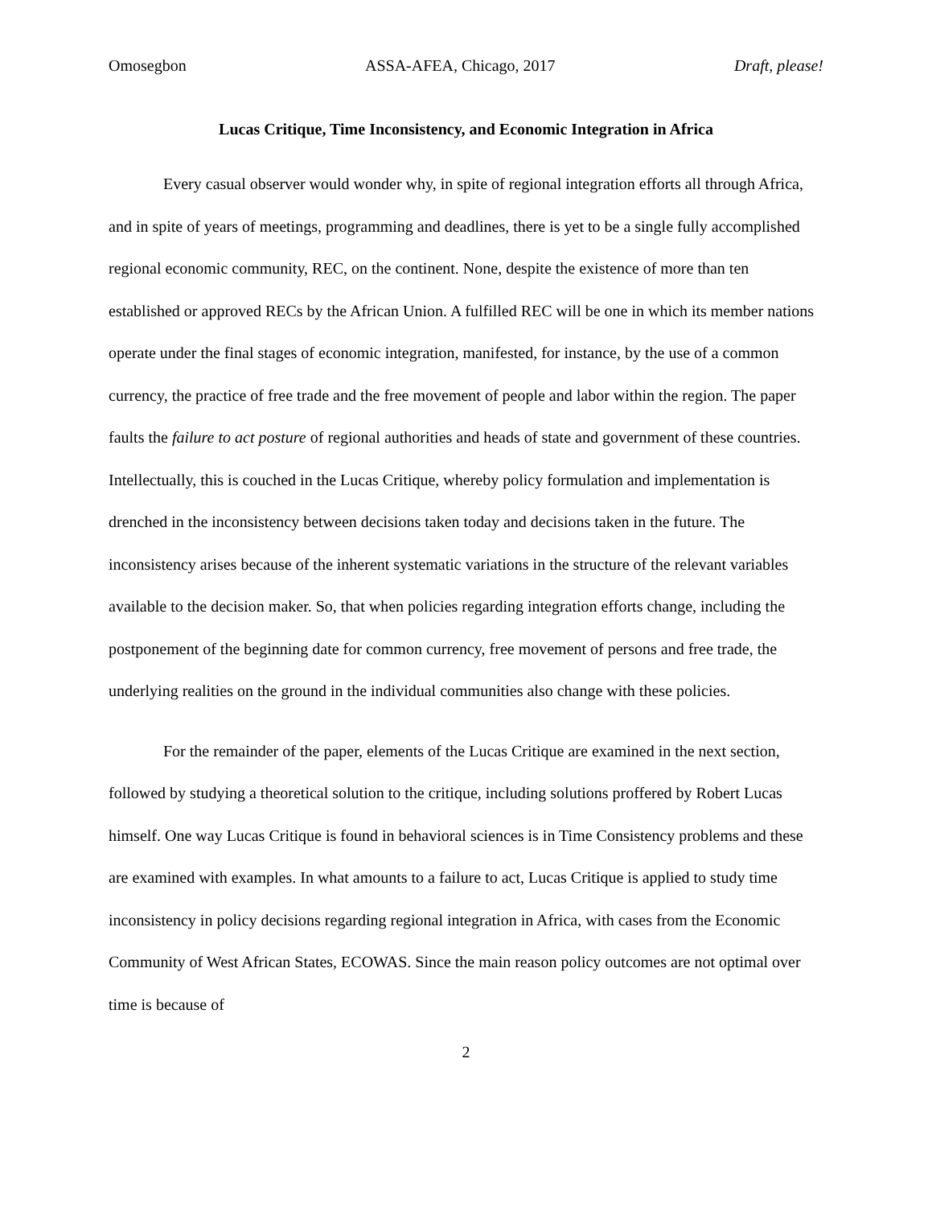Omosegbon ASSA-AFEA, Chicago, 2017 Draft, please!
Lucas Critique, Time Inconsistency, and Economic Integration in Africa
Every casual observer would wonder why, in spite of regional integration efforts all through Africa, and in spite of years of meetings, programming and deadlines, there is yet to be a single fully accomplished regional economic community, REC, on the continent. None, despite the existence of more than ten established or approved RECs by the African Union. A fulfilled REC will be one in which its member nations operate under the final stages of economic integration, manifested, for instance, by the use of a common currency, the practice of free trade and the free movement of people and labor within the region. The paper faults the failure to act posture of regional authorities and heads of state and government of these countries. Intellectually, this is couched in the Lucas Critique, whereby policy formulation and implementation is drenched in the inconsistency between decisions taken today and decisions taken in the future. The inconsistency arises because of the inherent systematic variations in the structure of the relevant variables available to the decision maker. So, that when policies regarding integration efforts change, including the postponement of the beginning date for common currency, free movement of persons and free trade, the underlying realities on the ground in the individual communities also change with these policies.
For the remainder of the paper, elements of the Lucas Critique are examined in the next section, followed by studying a theoretical solution to the critique, including solutions proffered by Robert Lucas himself. One way Lucas Critique is found in behavioral sciences is in Time Consistency problems and these are examined with examples. In what amounts to a failure to act, Lucas Critique is applied to study time inconsistency in policy decisions regarding regional integration in Africa, with cases from the Economic Community of West African States, ECOWAS. Since the main reason policy outcomes are not optimal over time is because of
2